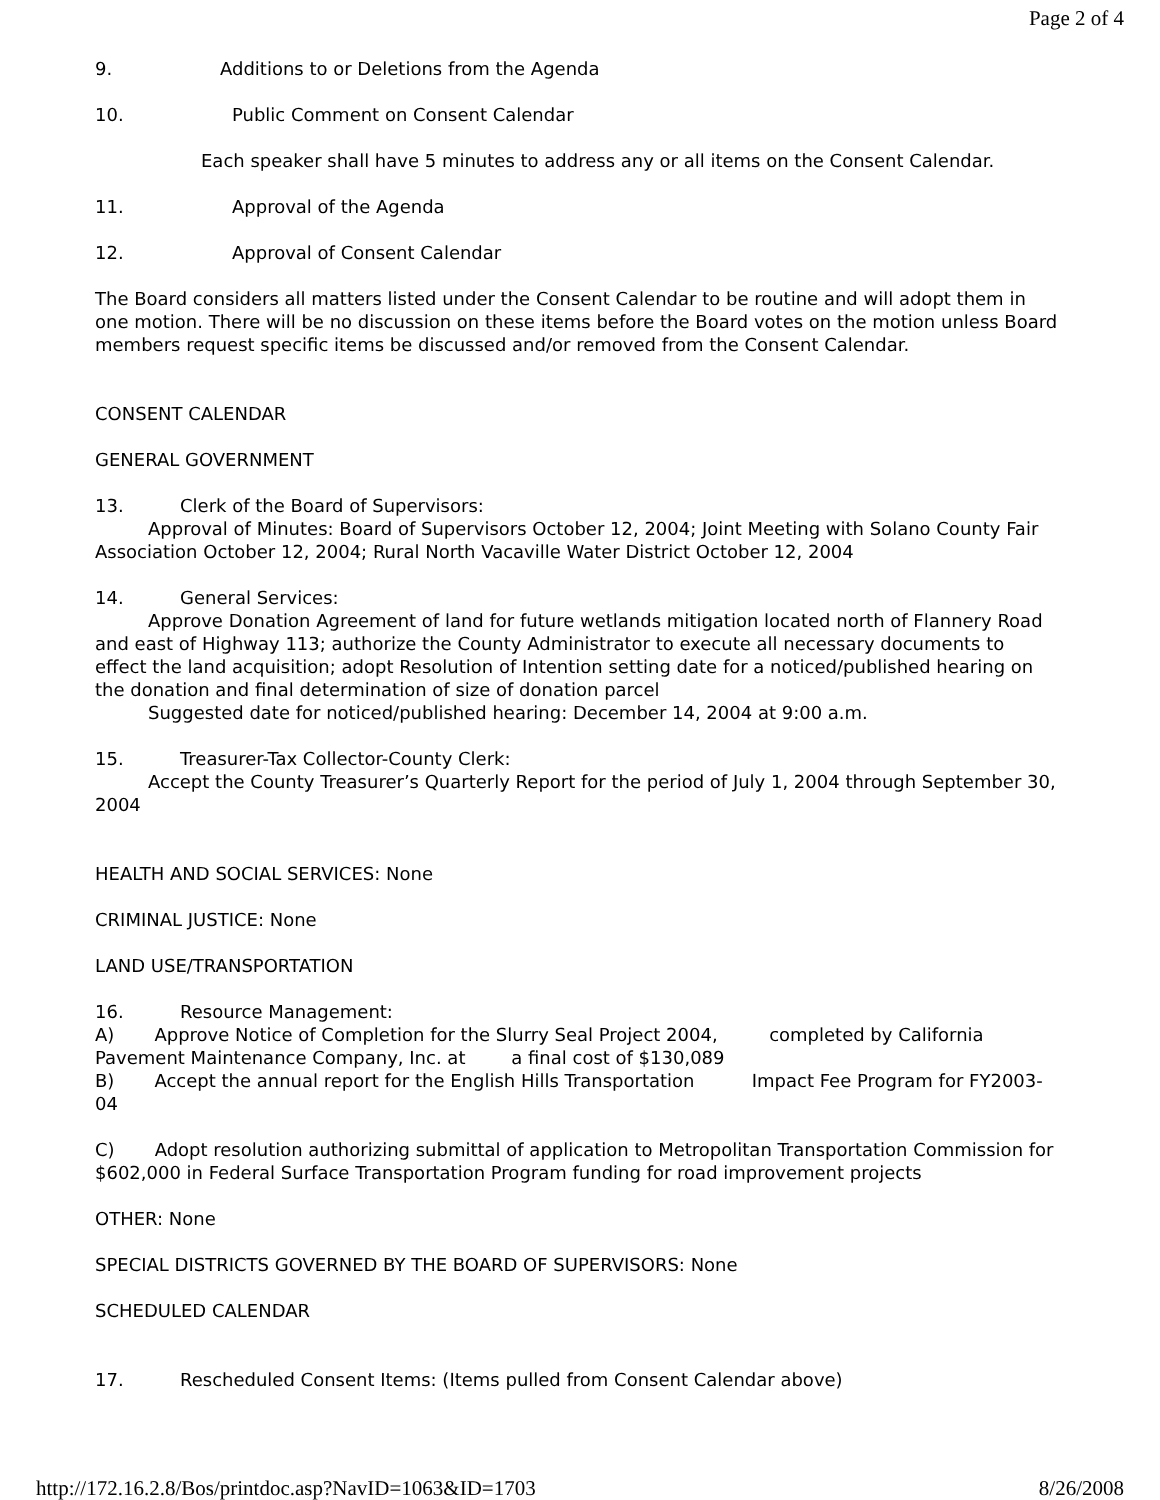Page 2 of 4
9. Additions to or Deletions from the Agenda
10. Public Comment on Consent Calendar
Each speaker shall have 5 minutes to address any or all items on the Consent Calendar.
11. Approval of the Agenda
12. Approval of Consent Calendar
The Board considers all matters listed under the Consent Calendar to be routine and will adopt them in one motion. There will be no discussion on these items before the Board votes on the motion unless Board members request specific items be discussed and/or removed from the Consent Calendar.
CONSENT CALENDAR
GENERAL GOVERNMENT
13. Clerk of the Board of Supervisors:
Approval of Minutes: Board of Supervisors October 12, 2004; Joint Meeting with Solano County Fair Association October 12, 2004; Rural North Vacaville Water District October 12, 2004
14. General Services:
Approve Donation Agreement of land for future wetlands mitigation located north of Flannery Road and east of Highway 113; authorize the County Administrator to execute all necessary documents to effect the land acquisition; adopt Resolution of Intention setting date for a noticed/published hearing on the donation and final determination of size of donation parcel
Suggested date for noticed/published hearing: December 14, 2004 at 9:00 a.m.
15. Treasurer-Tax Collector-County Clerk:
Accept the County Treasurer’s Quarterly Report for the period of July 1, 2004 through September 30, 2004
HEALTH AND SOCIAL SERVICES: None
CRIMINAL JUSTICE: None
LAND USE/TRANSPORTATION
16. Resource Management:
A) Approve Notice of Completion for the Slurry Seal Project 2004, completed by California Pavement Maintenance Company, Inc. at a final cost of $130,089
B) Accept the annual report for the English Hills Transportation Impact Fee Program for FY2003-04
C) Adopt resolution authorizing submittal of application to Metropolitan Transportation Commission for $602,000 in Federal Surface Transportation Program funding for road improvement projects
OTHER: None
SPECIAL DISTRICTS GOVERNED BY THE BOARD OF SUPERVISORS: None
SCHEDULED CALENDAR
17. Rescheduled Consent Items: (Items pulled from Consent Calendar above)
http://172.16.2.8/Bos/printdoc.asp?NavID=1063&ID=1703 8/26/2008